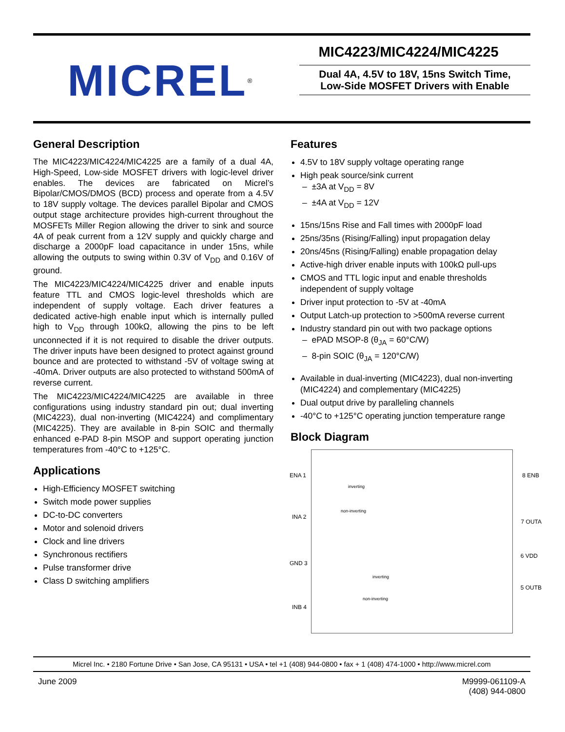MICREL<sup>®</sup>
MIC4223/MIC4224/MIC4225
Dual 4A, 4.5V to 18V, 15ns Switch Time,
Low-Side MOSFET Drivers with Enable
General Description
The MIC4223/MIC4224/MIC4225 are a family of a dual 4A, High-Speed, Low-side MOSFET drivers with logic-level driver enables. The devices are fabricated on Micrel’s Bipolar/CMOS/DMOS (BCD) process and operate from a 4.5V to 18V supply voltage. The devices parallel Bipolar and CMOS output stage architecture provides high-current throughout the MOSFETs Miller Region allowing the driver to sink and source 4A of peak current from a 12V supply and quickly charge and discharge a 2000pF load capacitance in under 15ns, while allowing the outputs to swing within 0.3V of V<sub>DD</sub> and 0.16V of ground.
The MIC4223/MIC4224/MIC4225 driver and enable inputs feature TTL and CMOS logic-level thresholds which are independent of supply voltage. Each driver features a dedicated active-high enable input which is internally pulled high to V<sub>DD</sub> through 100kΩ, allowing the pins to be left unconnected if it is not required to disable the driver outputs. The driver inputs have been designed to protect against ground bounce and are protected to withstand -5V of voltage swing at -40mA. Driver outputs are also protected to withstand 500mA of reverse current.
The MIC4223/MIC4224/MIC4225 are available in three configurations using industry standard pin out; dual inverting (MIC4223), dual non-inverting (MIC4224) and complimentary (MIC4225). They are available in 8-pin SOIC and thermally enhanced e-PAD 8-pin MSOP and support operating junction temperatures from -40°C to +125°C.
Applications
High-Efficiency MOSFET switching
Switch mode power supplies
DC-to-DC converters
Motor and solenoid drivers
Clock and line drivers
Synchronous rectifiers
Pulse transformer drive
Class D switching amplifiers
Features
4.5V to 18V supply voltage operating range
High peak source/sink current
– ±3A at V<sub>DD</sub> = 8V
– ±4A at V<sub>DD</sub> = 12V
15ns/15ns Rise and Fall times with 2000pF load
25ns/35ns (Rising/Falling) input propagation delay
20ns/45ns (Rising/Falling) enable propagation delay
Active-high driver enable inputs with 100kΩ pull-ups
CMOS and TTL logic input and enable thresholds independent of supply voltage
Driver input protection to -5V at -40mA
Output Latch-up protection to >500mA reverse current
Industry standard pin out with two package options
– ePAD MSOP-8 (θ<sub>JA</sub> = 60°C/W)
– 8-pin SOIC (θ<sub>JA</sub> = 120°C/W)
Available in dual-inverting (MIC4223), dual non-inverting (MIC4224) and complementary (MIC4225)
Dual output drive by paralleling channels
-40°C to +125°C operating junction temperature range
Block Diagram
ENA 1
INA 2
GND 3
INB 4
8 ENB
7 OUTA
6 VDD
5 OUTB
inverting
non-inverting
inverting
non-inverting
Micrel Inc. • 2180 Fortune Drive • San Jose, CA 95131 • USA • tel +1 (408) 944-0800 • fax + 1 (408) 474-1000 • http://www.micrel.com
June 2009 M9999-061109-A
(408) 944-0800